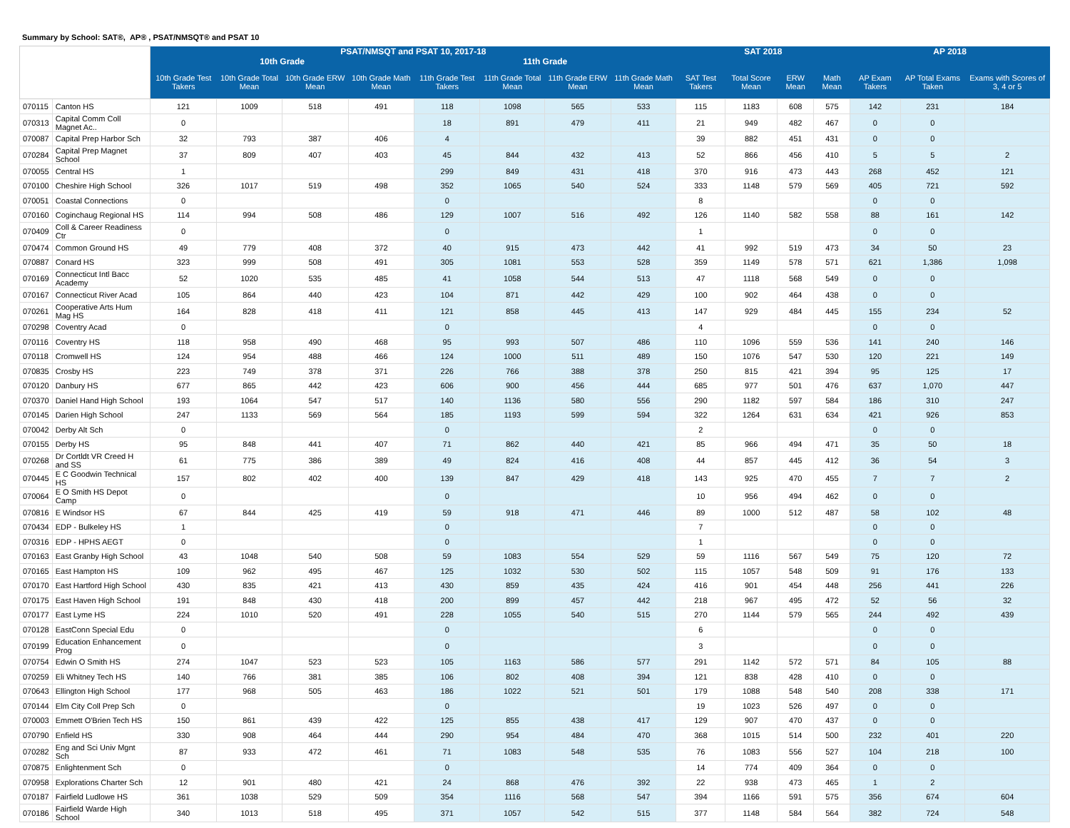Summary by School: SAT®, AP® , PSAT/NMSQT® and PSAT 10
| | | PSAT/NMSQT and PSAT 10, 2017-18 | | | | | | | | SAT 2018 | | | | AP 2018 | | |
| --- | --- | --- | --- | --- | --- | --- | --- | --- | --- | --- | --- | --- | --- | --- | --- | --- |
| | | 10th Grade | | | | 11th Grade | | | | | | | | | | |
| | | 10th Grade Test Takers | 10th Grade Total Mean | 10th Grade ERW Mean | 10th Grade Math Mean | 11th Grade Test Takers | 11th Grade Total Mean | 11th Grade ERW Mean | 11th Grade Math Mean | SAT Test Takers | Total Score Mean | ERW Mean | Math Mean | AP Exam Takers | AP Total Exams Taken | Exams with Scores of 3, 4 or 5 |
| 070115 | Canton HS | 121 | 1009 | 518 | 491 | 118 | 1098 | 565 | 533 | 115 | 1183 | 608 | 575 | 142 | 231 | 184 |
| 070313 | Capital Comm Coll Magnet Ac.. | 0 | | | | 18 | 891 | 479 | 411 | 21 | 949 | 482 | 467 | 0 | 0 | |
| 070087 | Capital Prep Harbor Sch | 32 | 793 | 387 | 406 | 4 | | | | 39 | 882 | 451 | 431 | 0 | 0 | |
| 070284 | Capital Prep Magnet School | 37 | 809 | 407 | 403 | 45 | 844 | 432 | 413 | 52 | 866 | 456 | 410 | 5 | 5 | 2 |
| 070055 | Central HS | 1 | | | | 299 | 849 | 431 | 418 | 370 | 916 | 473 | 443 | 268 | 452 | 121 |
| 070100 | Cheshire High School | 326 | 1017 | 519 | 498 | 352 | 1065 | 540 | 524 | 333 | 1148 | 579 | 569 | 405 | 721 | 592 |
| 070051 | Coastal Connections | 0 | | | | 0 | | | | 8 | | | | 0 | 0 | |
| 070160 | Coginchaug Regional HS | 114 | 994 | 508 | 486 | 129 | 1007 | 516 | 492 | 126 | 1140 | 582 | 558 | 88 | 161 | 142 |
| 070409 | Coll & Career Readiness Ctr | 0 | | | | 0 | | | | 1 | | | | 0 | 0 | |
| 070474 | Common Ground HS | 49 | 779 | 408 | 372 | 40 | 915 | 473 | 442 | 41 | 992 | 519 | 473 | 34 | 50 | 23 |
| 070887 | Conard HS | 323 | 999 | 508 | 491 | 305 | 1081 | 553 | 528 | 359 | 1149 | 578 | 571 | 621 | 1,386 | 1,098 |
| 070169 | Connecticut Intl Bacc Academy | 52 | 1020 | 535 | 485 | 41 | 1058 | 544 | 513 | 47 | 1118 | 568 | 549 | 0 | 0 | |
| 070167 | Connecticut River Acad | 105 | 864 | 440 | 423 | 104 | 871 | 442 | 429 | 100 | 902 | 464 | 438 | 0 | 0 | |
| 070261 | Cooperative Arts Hum Mag HS | 164 | 828 | 418 | 411 | 121 | 858 | 445 | 413 | 147 | 929 | 484 | 445 | 155 | 234 | 52 |
| 070298 | Coventry Acad | 0 | | | | 0 | | | | 4 | | | | 0 | 0 | |
| 070116 | Coventry HS | 118 | 958 | 490 | 468 | 95 | 993 | 507 | 486 | 110 | 1096 | 559 | 536 | 141 | 240 | 146 |
| 070118 | Cromwell HS | 124 | 954 | 488 | 466 | 124 | 1000 | 511 | 489 | 150 | 1076 | 547 | 530 | 120 | 221 | 149 |
| 070835 | Crosby HS | 223 | 749 | 378 | 371 | 226 | 766 | 388 | 378 | 250 | 815 | 421 | 394 | 95 | 125 | 17 |
| 070120 | Danbury HS | 677 | 865 | 442 | 423 | 606 | 900 | 456 | 444 | 685 | 977 | 501 | 476 | 637 | 1,070 | 447 |
| 070370 | Daniel Hand High School | 193 | 1064 | 547 | 517 | 140 | 1136 | 580 | 556 | 290 | 1182 | 597 | 584 | 186 | 310 | 247 |
| 070145 | Darien High School | 247 | 1133 | 569 | 564 | 185 | 1193 | 599 | 594 | 322 | 1264 | 631 | 634 | 421 | 926 | 853 |
| 070042 | Derby Alt Sch | 0 | | | | 0 | | | | 2 | | | | 0 | 0 | |
| 070155 | Derby HS | 95 | 848 | 441 | 407 | 71 | 862 | 440 | 421 | 85 | 966 | 494 | 471 | 35 | 50 | 18 |
| 070268 | Dr Cortldt VR Creed H and SS | 61 | 775 | 386 | 389 | 49 | 824 | 416 | 408 | 44 | 857 | 445 | 412 | 36 | 54 | 3 |
| 070445 | E C Goodwin Technical HS | 157 | 802 | 402 | 400 | 139 | 847 | 429 | 418 | 143 | 925 | 470 | 455 | 7 | 7 | 2 |
| 070064 | E O Smith HS Depot Camp | 0 | | | | 0 | | | | 10 | 956 | 494 | 462 | 0 | 0 | |
| 070816 | E Windsor HS | 67 | 844 | 425 | 419 | 59 | 918 | 471 | 446 | 89 | 1000 | 512 | 487 | 58 | 102 | 48 |
| 070434 | EDP - Bulkeley HS | 1 | | | | 0 | | | | 7 | | | | 0 | 0 | |
| 070316 | EDP - HPHS AEGT | 0 | | | | 0 | | | | 1 | | | | 0 | 0 | |
| 070163 | East Granby High School | 43 | 1048 | 540 | 508 | 59 | 1083 | 554 | 529 | 59 | 1116 | 567 | 549 | 75 | 120 | 72 |
| 070165 | East Hampton HS | 109 | 962 | 495 | 467 | 125 | 1032 | 530 | 502 | 115 | 1057 | 548 | 509 | 91 | 176 | 133 |
| 070170 | East Hartford High School | 430 | 835 | 421 | 413 | 430 | 859 | 435 | 424 | 416 | 901 | 454 | 448 | 256 | 441 | 226 |
| 070175 | East Haven High School | 191 | 848 | 430 | 418 | 200 | 899 | 457 | 442 | 218 | 967 | 495 | 472 | 52 | 56 | 32 |
| 070177 | East Lyme HS | 224 | 1010 | 520 | 491 | 228 | 1055 | 540 | 515 | 270 | 1144 | 579 | 565 | 244 | 492 | 439 |
| 070128 | EastConn Special Edu | 0 | | | | 0 | | | | 6 | | | | 0 | 0 | |
| 070199 | Education Enhancement Prog | 0 | | | | 0 | | | | 3 | | | | 0 | 0 | |
| 070754 | Edwin O Smith HS | 274 | 1047 | 523 | 523 | 105 | 1163 | 586 | 577 | 291 | 1142 | 572 | 571 | 84 | 105 | 88 |
| 070259 | Eli Whitney Tech HS | 140 | 766 | 381 | 385 | 106 | 802 | 408 | 394 | 121 | 838 | 428 | 410 | 0 | 0 | |
| 070643 | Ellington High School | 177 | 968 | 505 | 463 | 186 | 1022 | 521 | 501 | 179 | 1088 | 548 | 540 | 208 | 338 | 171 |
| 070144 | Elm City Coll Prep Sch | 0 | | | | 0 | | | | 19 | 1023 | 526 | 497 | 0 | 0 | |
| 070003 | Emmett O'Brien Tech HS | 150 | 861 | 439 | 422 | 125 | 855 | 438 | 417 | 129 | 907 | 470 | 437 | 0 | 0 | |
| 070790 | Enfield HS | 330 | 908 | 464 | 444 | 290 | 954 | 484 | 470 | 368 | 1015 | 514 | 500 | 232 | 401 | 220 |
| 070282 | Eng and Sci Univ Mgnt Sch | 87 | 933 | 472 | 461 | 71 | 1083 | 548 | 535 | 76 | 1083 | 556 | 527 | 104 | 218 | 100 |
| 070875 | Enlightenment Sch | 0 | | | | 0 | | | | 14 | 774 | 409 | 364 | 0 | 0 | |
| 070958 | Explorations Charter Sch | 12 | 901 | 480 | 421 | 24 | 868 | 476 | 392 | 22 | 938 | 473 | 465 | 1 | 2 | |
| 070187 | Fairfield Ludlowe HS | 361 | 1038 | 529 | 509 | 354 | 1116 | 568 | 547 | 394 | 1166 | 591 | 575 | 356 | 674 | 604 |
| 070186 | Fairfield Warde High School | 340 | 1013 | 518 | 495 | 371 | 1057 | 542 | 515 | 377 | 1148 | 584 | 564 | 382 | 724 | 548 |